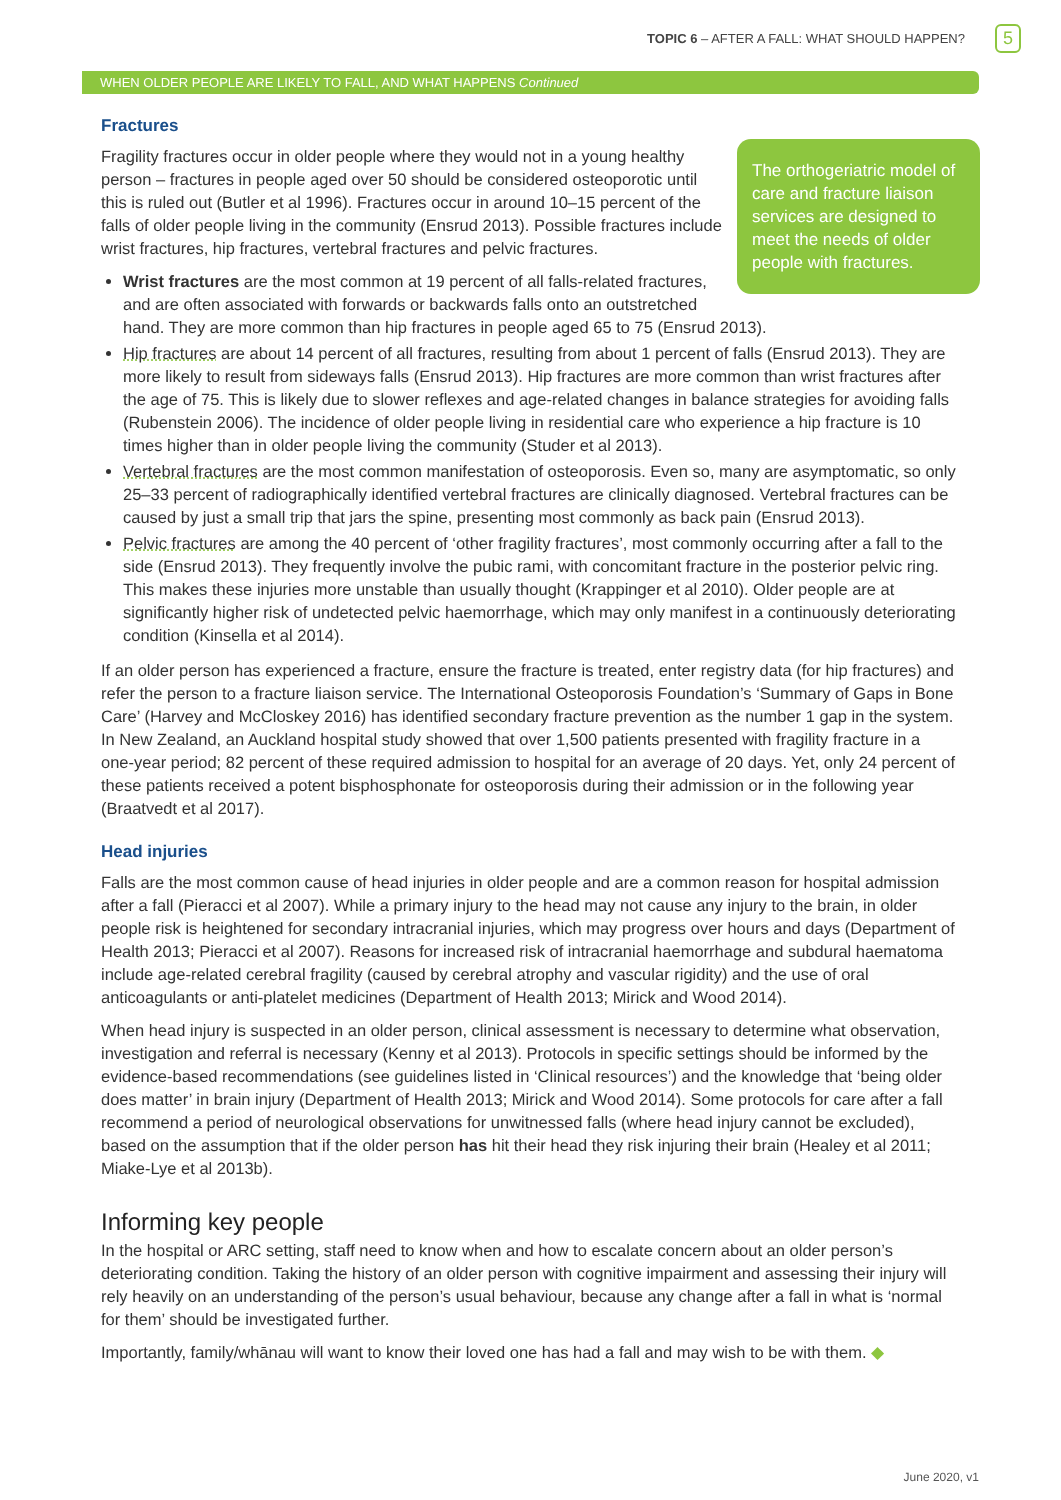TOPIC 6 – AFTER A FALL: WHAT SHOULD HAPPEN? 5
WHEN OLDER PEOPLE ARE LIKELY TO FALL, AND WHAT HAPPENS Continued
Fractures
The orthogeriatric model of care and fracture liaison services are designed to meet the needs of older people with fractures.
Fragility fractures occur in older people where they would not in a young healthy person – fractures in people aged over 50 should be considered osteoporotic until this is ruled out (Butler et al 1996). Fractures occur in around 10–15 percent of the falls of older people living in the community (Ensrud 2013). Possible fractures include wrist fractures, hip fractures, vertebral fractures and pelvic fractures.
Wrist fractures are the most common at 19 percent of all falls-related fractures, and are often associated with forwards or backwards falls onto an outstretched hand. They are more common than hip fractures in people aged 65 to 75 (Ensrud 2013).
Hip fractures are about 14 percent of all fractures, resulting from about 1 percent of falls (Ensrud 2013). They are more likely to result from sideways falls (Ensrud 2013). Hip fractures are more common than wrist fractures after the age of 75. This is likely due to slower reflexes and age-related changes in balance strategies for avoiding falls (Rubenstein 2006). The incidence of older people living in residential care who experience a hip fracture is 10 times higher than in older people living the community (Studer et al 2013).
Vertebral fractures are the most common manifestation of osteoporosis. Even so, many are asymptomatic, so only 25–33 percent of radiographically identified vertebral fractures are clinically diagnosed. Vertebral fractures can be caused by just a small trip that jars the spine, presenting most commonly as back pain (Ensrud 2013).
Pelvic fractures are among the 40 percent of ‘other fragility fractures’, most commonly occurring after a fall to the side (Ensrud 2013). They frequently involve the pubic rami, with concomitant fracture in the posterior pelvic ring. This makes these injuries more unstable than usually thought (Krappinger et al 2010). Older people are at significantly higher risk of undetected pelvic haemorrhage, which may only manifest in a continuously deteriorating condition (Kinsella et al 2014).
If an older person has experienced a fracture, ensure the fracture is treated, enter registry data (for hip fractures) and refer the person to a fracture liaison service. The International Osteoporosis Foundation’s ‘Summary of Gaps in Bone Care’ (Harvey and McCloskey 2016) has identified secondary fracture prevention as the number 1 gap in the system. In New Zealand, an Auckland hospital study showed that over 1,500 patients presented with fragility fracture in a one-year period; 82 percent of these required admission to hospital for an average of 20 days. Yet, only 24 percent of these patients received a potent bisphosphonate for osteoporosis during their admission or in the following year (Braatvedt et al 2017).
Head injuries
Falls are the most common cause of head injuries in older people and are a common reason for hospital admission after a fall (Pieracci et al 2007). While a primary injury to the head may not cause any injury to the brain, in older people risk is heightened for secondary intracranial injuries, which may progress over hours and days (Department of Health 2013; Pieracci et al 2007). Reasons for increased risk of intracranial haemorrhage and subdural haematoma include age-related cerebral fragility (caused by cerebral atrophy and vascular rigidity) and the use of oral anticoagulants or anti-platelet medicines (Department of Health 2013; Mirick and Wood 2014).
When head injury is suspected in an older person, clinical assessment is necessary to determine what observation, investigation and referral is necessary (Kenny et al 2013). Protocols in specific settings should be informed by the evidence-based recommendations (see guidelines listed in ‘Clinical resources’) and the knowledge that ‘being older does matter’ in brain injury (Department of Health 2013; Mirick and Wood 2014). Some protocols for care after a fall recommend a period of neurological observations for unwitnessed falls (where head injury cannot be excluded), based on the assumption that if the older person has hit their head they risk injuring their brain (Healey et al 2011; Miake-Lye et al 2013b).
Informing key people
In the hospital or ARC setting, staff need to know when and how to escalate concern about an older person’s deteriorating condition. Taking the history of an older person with cognitive impairment and assessing their injury will rely heavily on an understanding of the person’s usual behaviour, because any change after a fall in what is ‘normal for them’ should be investigated further.
Importantly, family/whānau will want to know their loved one has had a fall and may wish to be with them. ◆
June 2020, v1